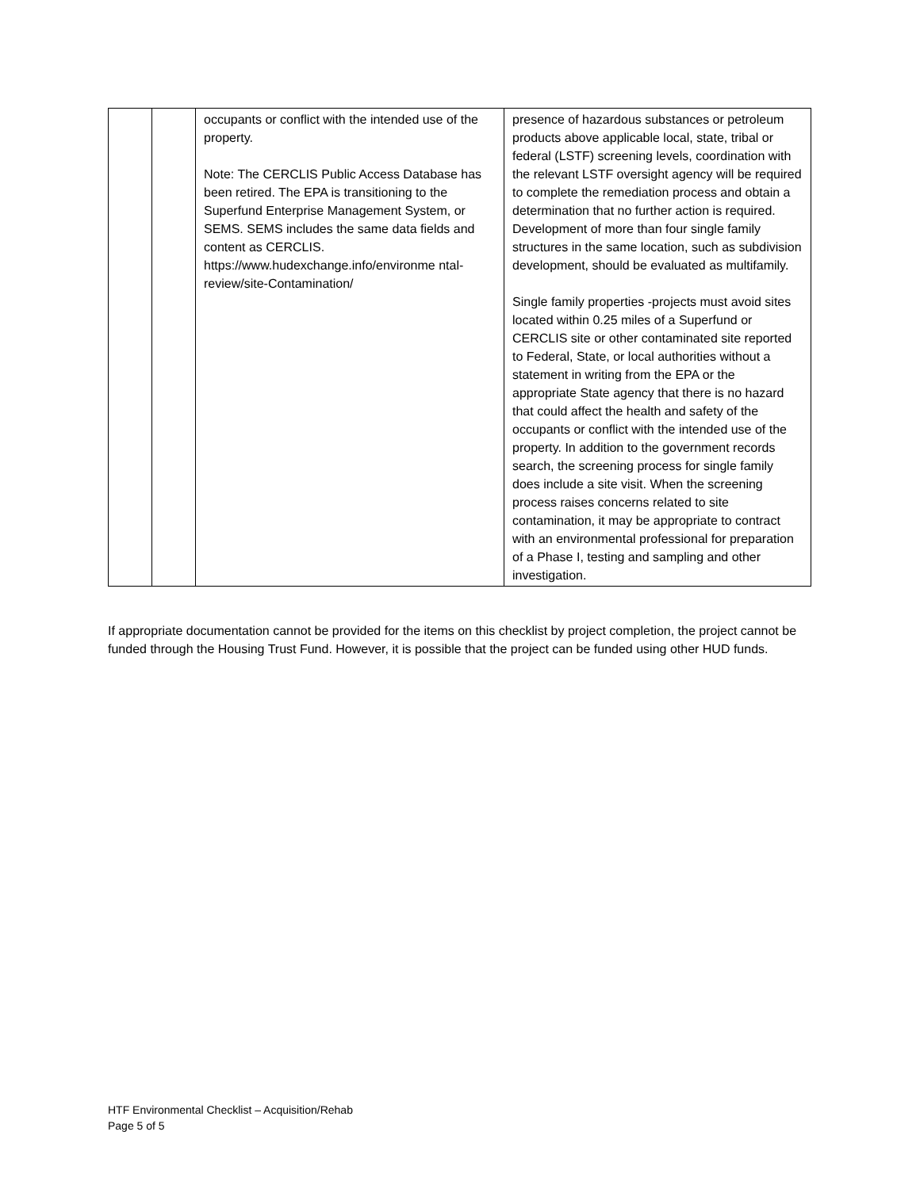| | | occupants or conflict with the intended use of the property. Note: The CERCLIS Public Access Database has been retired. The EPA is transitioning to the Superfund Enterprise Management System, or SEMS. SEMS includes the same data fields and content as CERCLIS. https://www.hudexchange.info/environme ntal-review/site-Contamination/ | presence of hazardous substances or petroleum products above applicable local, state, tribal or federal (LSTF) screening levels, coordination with the relevant LSTF oversight agency will be required to complete the remediation process and obtain a determination that no further action is required. Development of more than four single family structures in the same location, such as subdivision development, should be evaluated as multifamily. Single family properties -projects must avoid sites located within 0.25 miles of a Superfund or CERCLIS site or other contaminated site reported to Federal, State, or local authorities without a statement in writing from the EPA or the appropriate State agency that there is no hazard that could affect the health and safety of the occupants or conflict with the intended use of the property. In addition to the government records search, the screening process for single family does include a site visit. When the screening process raises concerns related to site contamination, it may be appropriate to contract with an environmental professional for preparation of a Phase I, testing and sampling and other investigation. |
If appropriate documentation cannot be provided for the items on this checklist by project completion, the project cannot be funded through the Housing Trust Fund. However, it is possible that the project can be funded using other HUD funds.
HTF Environmental Checklist – Acquisition/Rehab
Page 5 of 5